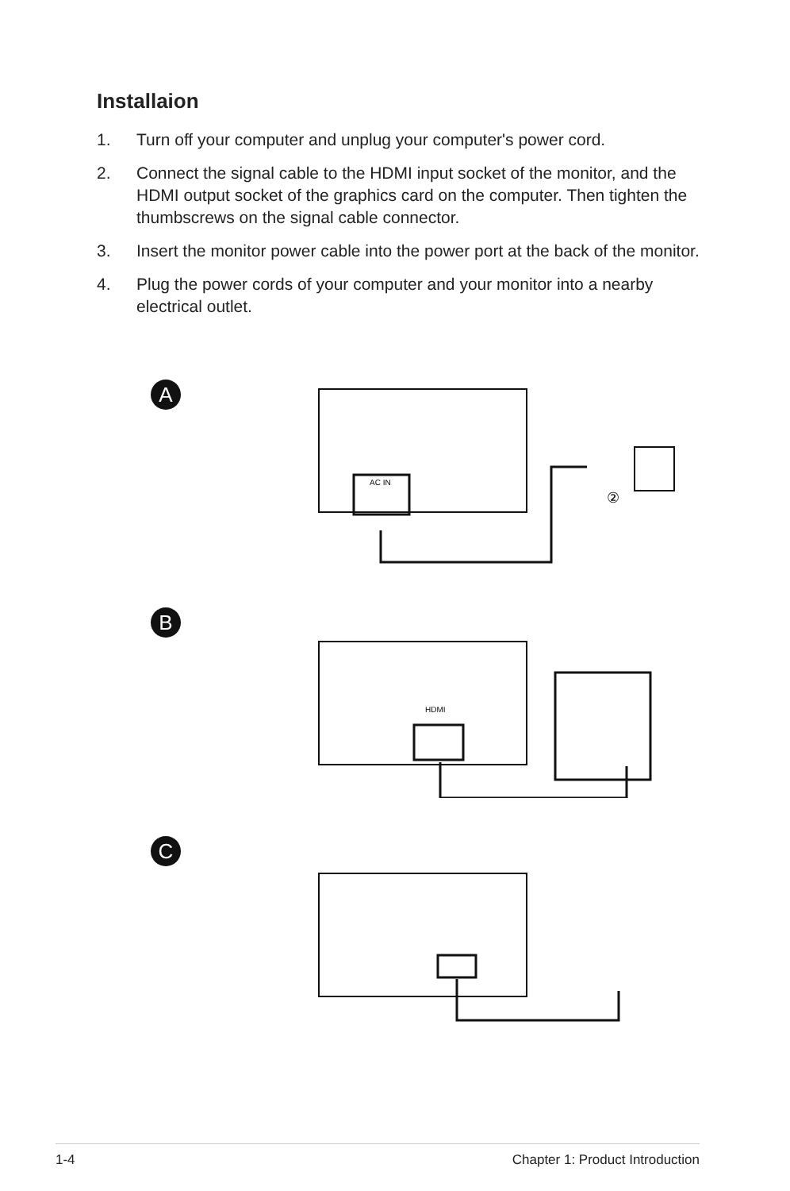Installaion
1. Turn off your computer and unplug your computer's power cord.
2. Connect the signal cable to the HDMI input socket of the monitor, and the HDMI output socket of the graphics card on the computer. Then tighten the thumbscrews on the signal cable connector.
3. Insert the monitor power cable into the power port at the back of the monitor.
4. Plug the power cords of your computer and your monitor into a nearby electrical outlet.
A
AC IN
②
B
HDMI
C
1-4 Chapter 1: Product Introduction